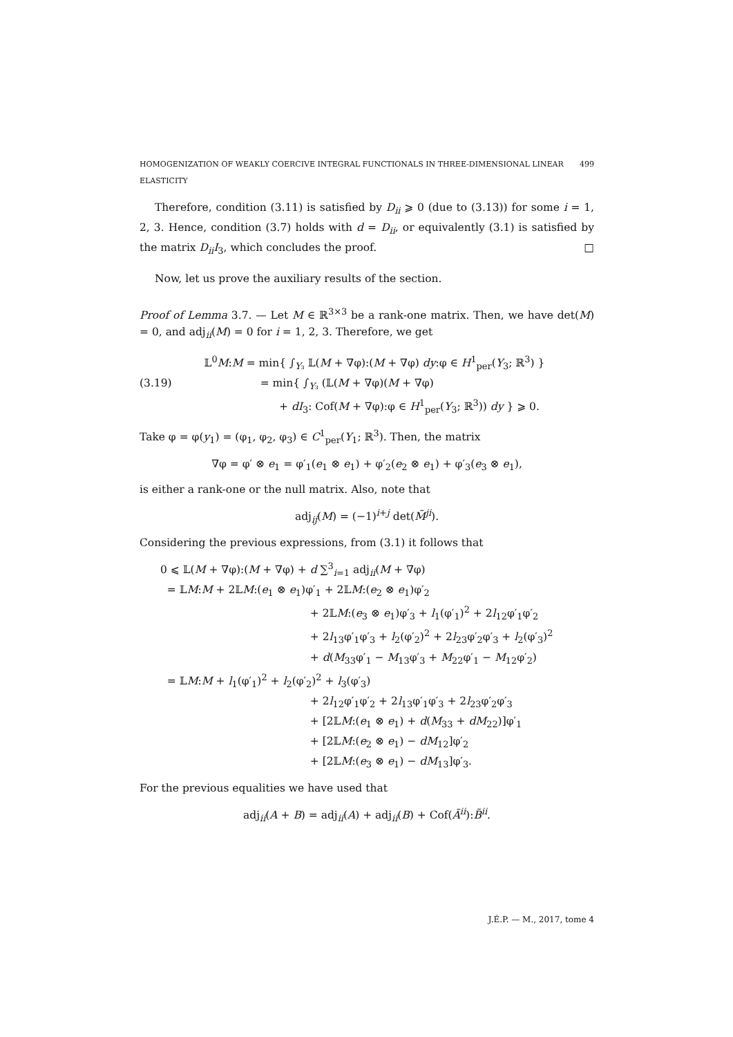HOMOGENIZATION OF WEAKLY COERCIVE INTEGRAL FUNCTIONALS IN THREE-DIMENSIONAL LINEAR ELASTICITY 499
Therefore, condition (3.11) is satisfied by D<sub>ii</sub> ⩾ 0 (due to (3.13)) for some i = 1, 2, 3. Hence, condition (3.7) holds with d = D<sub>ii</sub>, or equivalently (3.1) is satisfied by the matrix D<sub>ii</sub>I<sub>3</sub>, which concludes the proof. □
Now, let us prove the auxiliary results of the section.
Proof of Lemma 3.7. — Let M ∈ ℝ<sup>3×3</sup> be a rank-one matrix. Then, we have det(M) = 0, and adj<sub>ii</sub>(M) = 0 for i = 1, 2, 3. Therefore, we get
𝕃<sup>0</sup>M:M = min{ ∫<sub>Y₃</sub> 𝕃(M + ∇φ):(M + ∇φ) dy:φ ∈ H<sup>1</sup><sub>per</sub>(Y<sub>3</sub>; ℝ<sup>3</sup>) }
(3.19) = min{ ∫<sub>Y₃</sub> (𝕃(M + ∇φ)(M + ∇φ)
+ dI<sub>3</sub>: Cof(M + ∇φ):φ ∈ H<sup>1</sup><sub>per</sub>(Y<sub>3</sub>; ℝ<sup>3</sup>)) dy } ⩾ 0.
Take φ = φ(y<sub>1</sub>) = (φ<sub>1</sub>, φ<sub>2</sub>, φ<sub>3</sub>) ∈ C<sup>1</sup><sub>per</sub>(Y<sub>1</sub>; ℝ<sup>3</sup>). Then, the matrix
∇φ = φ′ ⊗ e<sub>1</sub> = φ′<sub>1</sub>(e<sub>1</sub> ⊗ e<sub>1</sub>) + φ′<sub>2</sub>(e<sub>2</sub> ⊗ e<sub>1</sub>) + φ′<sub>3</sub>(e<sub>3</sub> ⊗ e<sub>1</sub>),
is either a rank-one or the null matrix. Also, note that
adj<sub>ij</sub>(M) = (−1)<sup>i+j</sup> det(M̃<sup>ji</sup>).
Considering the previous expressions, from (3.1) it follows that
0 ⩽ 𝕃(M + ∇φ):(M + ∇φ) + d ∑<sup>3</sup><sub>i=1</sub> adj<sub>ii</sub>(M + ∇φ)
= 𝕃M:M + 2𝕃M:(e<sub>1</sub> ⊗ e<sub>1</sub>)φ′<sub>1</sub> + 2𝕃M:(e<sub>2</sub> ⊗ e<sub>1</sub>)φ′<sub>2</sub>
+ 2𝕃M:(e<sub>3</sub> ⊗ e<sub>1</sub>)φ′<sub>3</sub> + l<sub>1</sub>(φ′<sub>1</sub>)<sup>2</sup> + 2l<sub>12</sub>φ′<sub>1</sub>φ′<sub>2</sub>
+ 2l<sub>13</sub>φ′<sub>1</sub>φ′<sub>3</sub> + l<sub>2</sub>(φ′<sub>2</sub>)<sup>2</sup> + 2l<sub>23</sub>φ′<sub>2</sub>φ′<sub>3</sub> + l<sub>2</sub>(φ′<sub>3</sub>)<sup>2</sup>
+ d(M<sub>33</sub>φ′<sub>1</sub> − M<sub>13</sub>φ′<sub>3</sub> + M<sub>22</sub>φ′<sub>1</sub> − M<sub>12</sub>φ′<sub>2</sub>)
= 𝕃M:M + l<sub>1</sub>(φ′<sub>1</sub>)<sup>2</sup> + l<sub>2</sub>(φ′<sub>2</sub>)<sup>2</sup> + l<sub>3</sub>(φ′<sub>3</sub>)
+ 2l<sub>12</sub>φ′<sub>1</sub>φ′<sub>2</sub> + 2l<sub>13</sub>φ′<sub>1</sub>φ′<sub>3</sub> + 2l<sub>23</sub>φ′<sub>2</sub>φ′<sub>3</sub>
+ [2𝕃M:(e<sub>1</sub> ⊗ e<sub>1</sub>) + d(M<sub>33</sub> + dM<sub>22</sub>)]φ′<sub>1</sub>
+ [2𝕃M:(e<sub>2</sub> ⊗ e<sub>1</sub>) − dM<sub>12</sub>]φ′<sub>2</sub>
+ [2𝕃M:(e<sub>3</sub> ⊗ e<sub>1</sub>) − dM<sub>13</sub>]φ′<sub>3</sub>.
For the previous equalities we have used that
adj<sub>ii</sub>(A + B) = adj<sub>ii</sub>(A) + adj<sub>ii</sub>(B) + Cof(Ã<sup>ii</sup>):B̃<sup>ii</sup>.
J.É.P. — M., 2017, tome 4